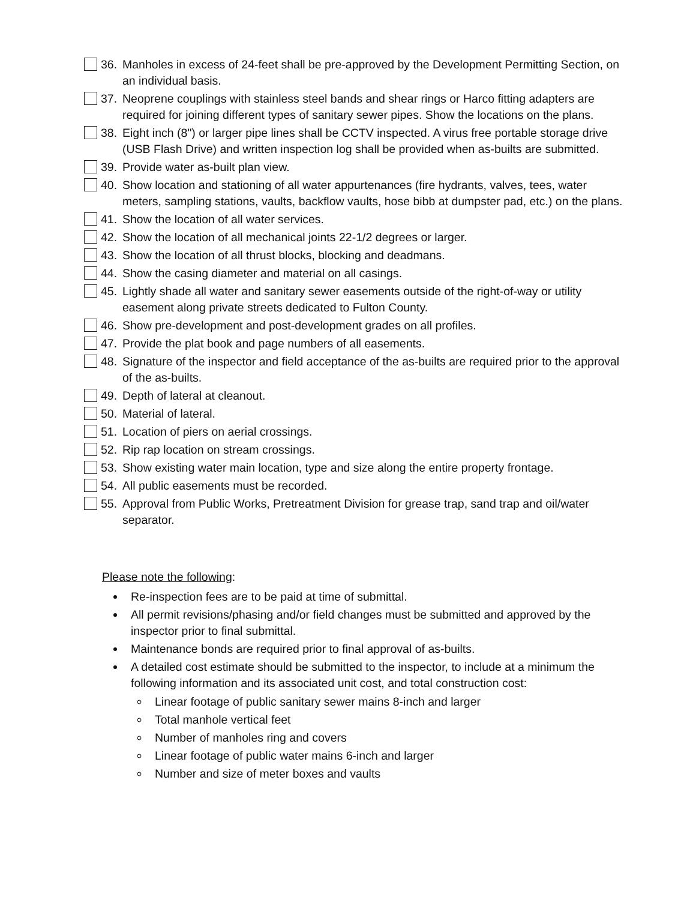36. Manholes in excess of 24-feet shall be pre-approved by the Development Permitting Section, on an individual basis.
37. Neoprene couplings with stainless steel bands and shear rings or Harco fitting adapters are required for joining different types of sanitary sewer pipes. Show the locations on the plans.
38. Eight inch (8") or larger pipe lines shall be CCTV inspected. A virus free portable storage drive (USB Flash Drive) and written inspection log shall be provided when as-builts are submitted.
39. Provide water as-built plan view.
40. Show location and stationing of all water appurtenances (fire hydrants, valves, tees, water meters, sampling stations, vaults, backflow vaults, hose bibb at dumpster pad, etc.) on the plans.
41. Show the location of all water services.
42. Show the location of all mechanical joints 22-1/2 degrees or larger.
43. Show the location of all thrust blocks, blocking and deadmans.
44. Show the casing diameter and material on all casings.
45. Lightly shade all water and sanitary sewer easements outside of the right-of-way or utility easement along private streets dedicated to Fulton County.
46. Show pre-development and post-development grades on all profiles.
47. Provide the plat book and page numbers of all easements.
48. Signature of the inspector and field acceptance of the as-builts are required prior to the approval of the as-builts.
49. Depth of lateral at cleanout.
50. Material of lateral.
51. Location of piers on aerial crossings.
52. Rip rap location on stream crossings.
53. Show existing water main location, type and size along the entire property frontage.
54. All public easements must be recorded.
55. Approval from Public Works, Pretreatment Division for grease trap, sand trap and oil/water separator.
Please note the following:
Re-inspection fees are to be paid at time of submittal.
All permit revisions/phasing and/or field changes must be submitted and approved by the inspector prior to final submittal.
Maintenance bonds are required prior to final approval of as-builts.
A detailed cost estimate should be submitted to the inspector, to include at a minimum the following information and its associated unit cost, and total construction cost:
Linear footage of public sanitary sewer mains 8-inch and larger
Total manhole vertical feet
Number of manholes ring and covers
Linear footage of public water mains 6-inch and larger
Number and size of meter boxes and vaults